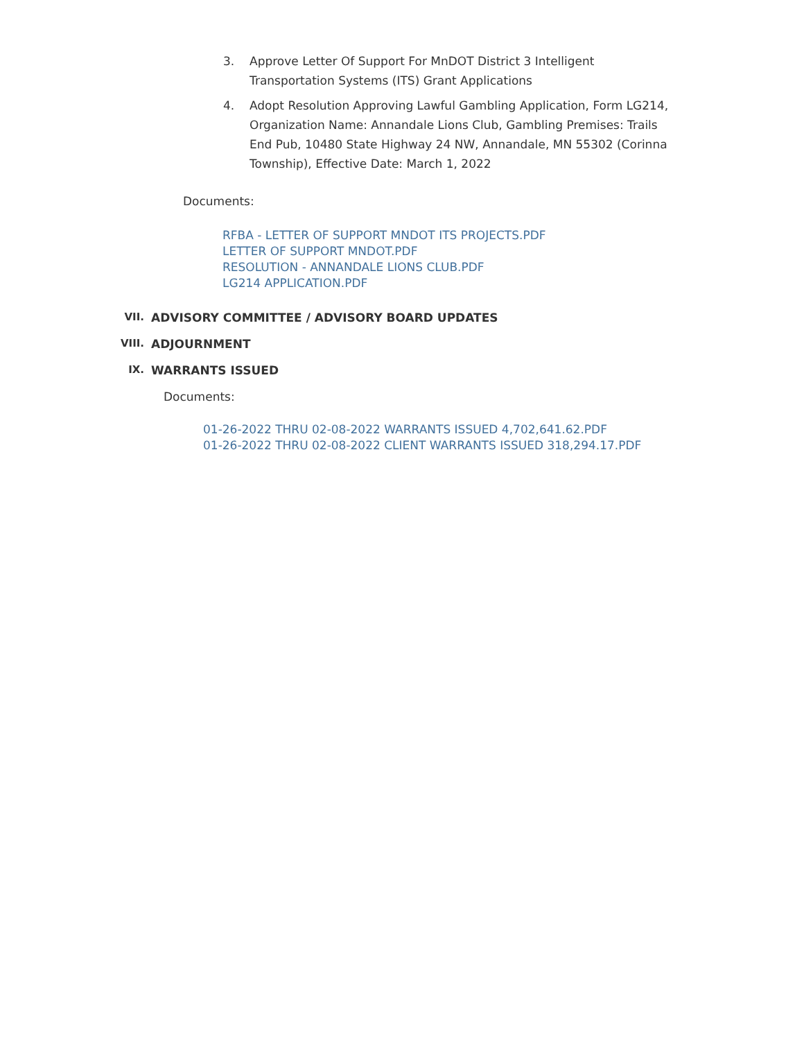3. Approve Letter Of Support For MnDOT District 3 Intelligent Transportation Systems (ITS) Grant Applications
4. Adopt Resolution Approving Lawful Gambling Application, Form LG214, Organization Name: Annandale Lions Club, Gambling Premises: Trails End Pub, 10480 State Highway 24 NW, Annandale, MN 55302 (Corinna Township), Effective Date: March 1, 2022
Documents:
RFBA - LETTER OF SUPPORT MNDOT ITS PROJECTS.PDF
LETTER OF SUPPORT MNDOT.PDF
RESOLUTION - ANNANDALE LIONS CLUB.PDF
LG214 APPLICATION.PDF
VII. ADVISORY COMMITTEE / ADVISORY BOARD UPDATES
VIII. ADJOURNMENT
IX. WARRANTS ISSUED
Documents:
01-26-2022 THRU 02-08-2022 WARRANTS ISSUED 4,702,641.62.PDF
01-26-2022 THRU 02-08-2022 CLIENT WARRANTS ISSUED 318,294.17.PDF